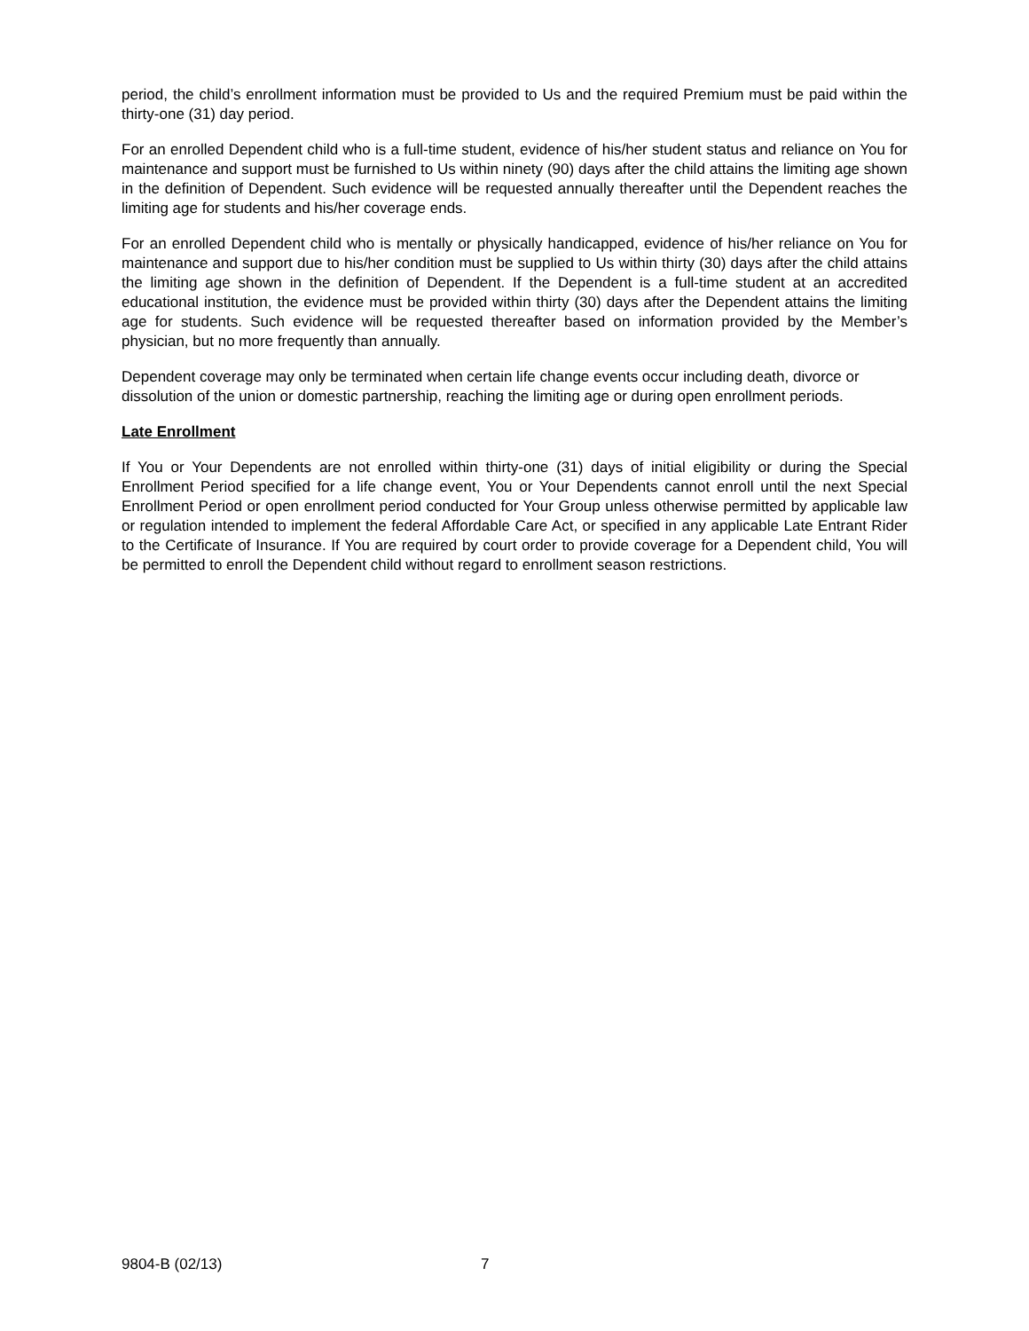period, the child’s enrollment information must be provided to Us and the required Premium must be paid within the thirty-one (31) day period.
For an enrolled Dependent child who is a full-time student, evidence of his/her student status and reliance on You for maintenance and support must be furnished to Us within ninety (90) days after the child attains the limiting age shown in the definition of Dependent. Such evidence will be requested annually thereafter until the Dependent reaches the limiting age for students and his/her coverage ends.
For an enrolled Dependent child who is mentally or physically handicapped, evidence of his/her reliance on You for maintenance and support due to his/her condition must be supplied to Us within thirty (30) days after the child attains the limiting age shown in the definition of Dependent. If the Dependent is a full-time student at an accredited educational institution, the evidence must be provided within thirty (30) days after the Dependent attains the limiting age for students. Such evidence will be requested thereafter based on information provided by the Member’s physician, but no more frequently than annually.
Dependent coverage may only be terminated when certain life change events occur including death, divorce or dissolution of the union or domestic partnership, reaching the limiting age or during open enrollment periods.
Late Enrollment
If You or Your Dependents are not enrolled within thirty-one (31) days of initial eligibility or during the Special Enrollment Period specified for a life change event, You or Your Dependents cannot enroll until the next Special Enrollment Period or open enrollment period conducted for Your Group unless otherwise permitted by applicable law or regulation intended to implement the federal Affordable Care Act, or specified in any applicable Late Entrant Rider to the Certificate of Insurance. If You are required by court order to provide coverage for a Dependent child, You will be permitted to enroll the Dependent child without regard to enrollment season restrictions.
9804-B (02/13) 7